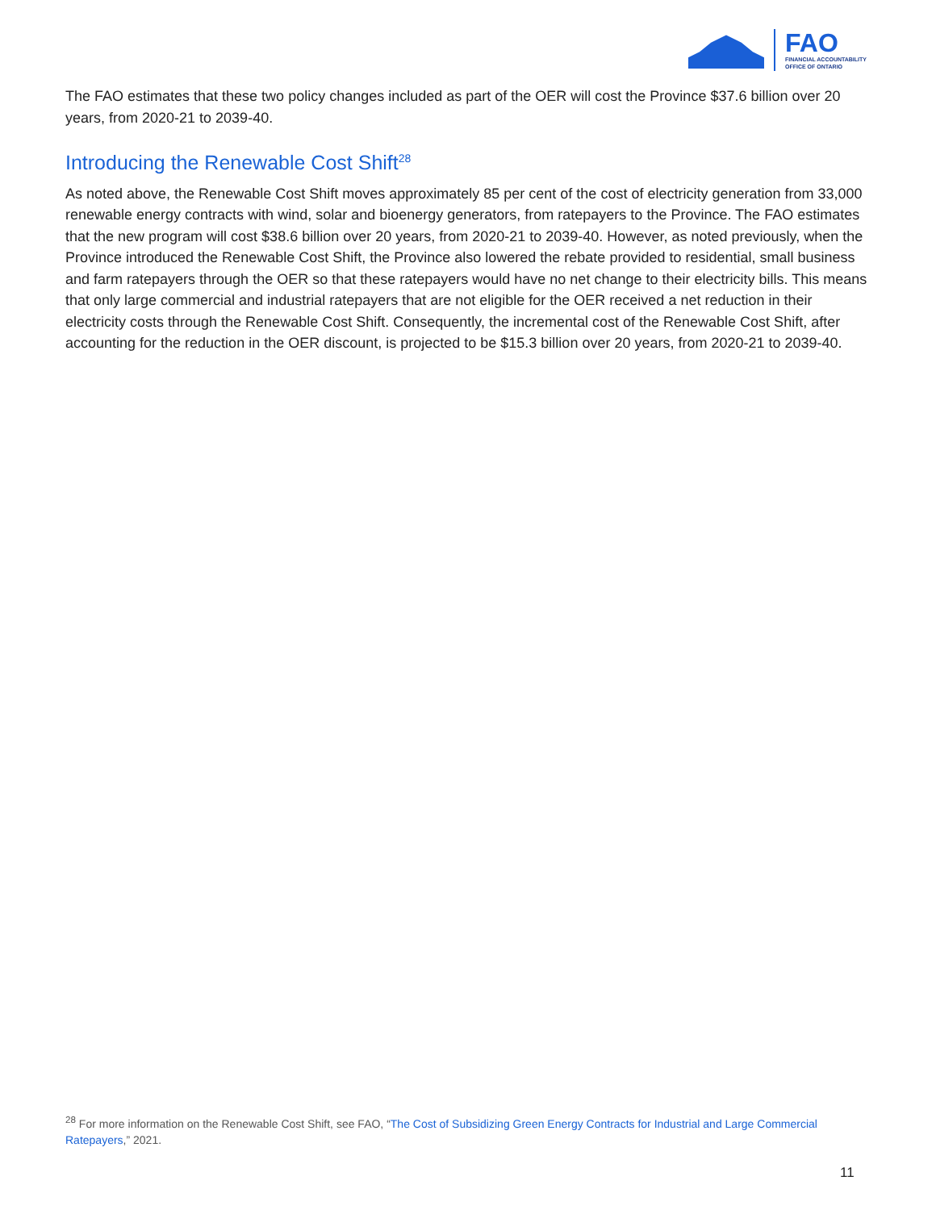FAO
FINANCIAL ACCOUNTABILITY
OFFICE OF ONTARIO
The FAO estimates that these two policy changes included as part of the OER will cost the Province $37.6 billion over 20 years, from 2020-21 to 2039-40.
Introducing the Renewable Cost Shift<sup>28</sup>
As noted above, the Renewable Cost Shift moves approximately 85 per cent of the cost of electricity generation from 33,000 renewable energy contracts with wind, solar and bioenergy generators, from ratepayers to the Province. The FAO estimates that the new program will cost $38.6 billion over 20 years, from 2020-21 to 2039-40. However, as noted previously, when the Province introduced the Renewable Cost Shift, the Province also lowered the rebate provided to residential, small business and farm ratepayers through the OER so that these ratepayers would have no net change to their electricity bills. This means that only large commercial and industrial ratepayers that are not eligible for the OER received a net reduction in their electricity costs through the Renewable Cost Shift. Consequently, the incremental cost of the Renewable Cost Shift, after accounting for the reduction in the OER discount, is projected to be $15.3 billion over 20 years, from 2020-21 to 2039-40.
<sup>28</sup> For more information on the Renewable Cost Shift, see FAO, “The Cost of Subsidizing Green Energy Contracts for Industrial and Large Commercial Ratepayers,” 2021.
11